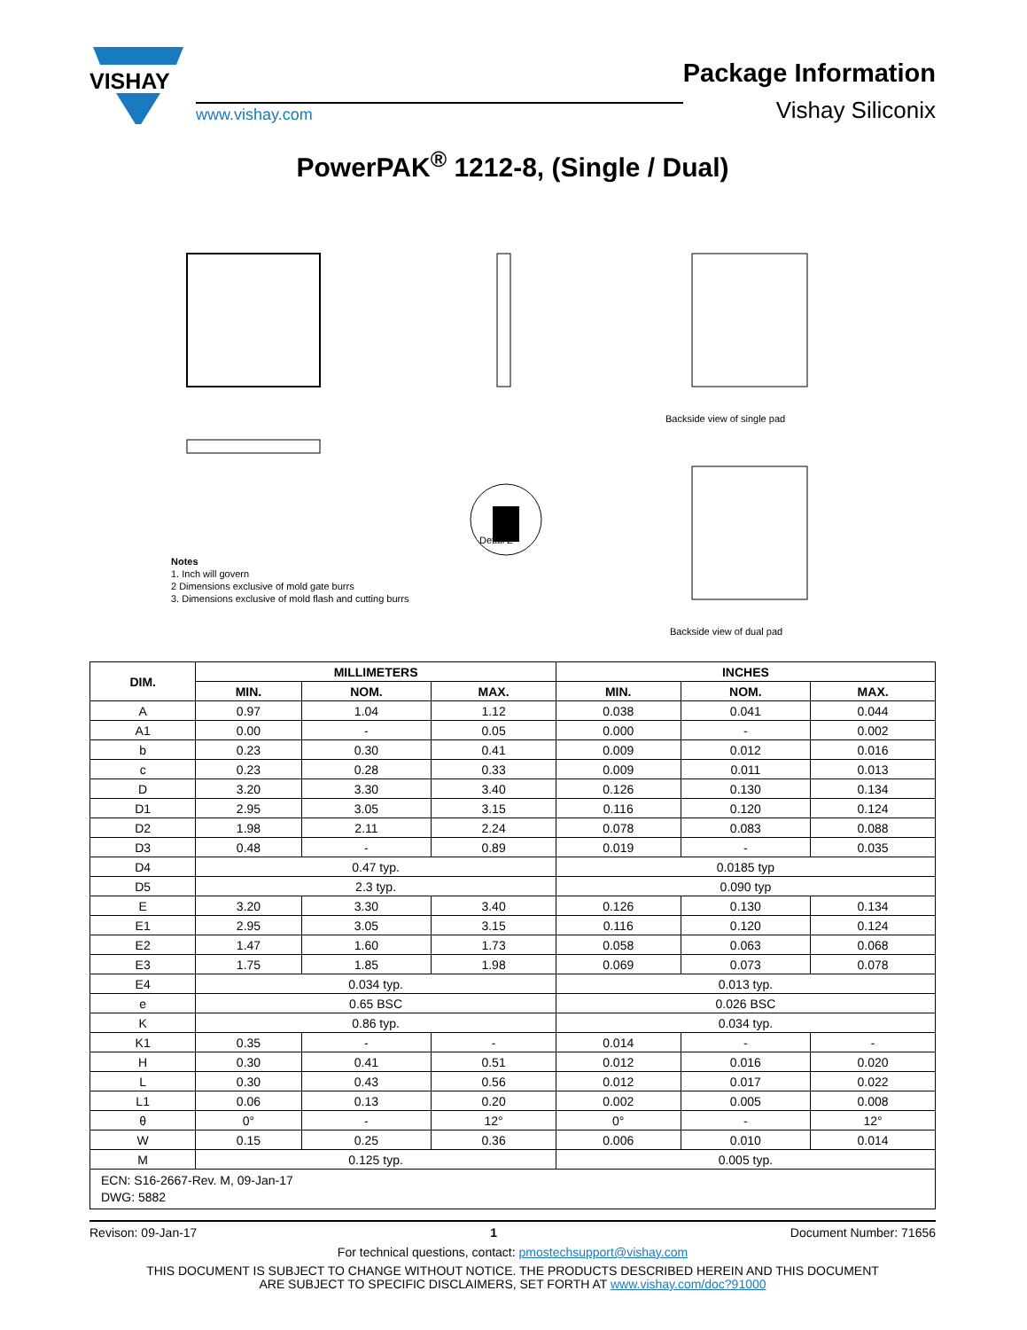VISHAY
www.vishay.com
Package Information
Vishay Siliconix
PowerPAK<sup>®</sup> 1212-8, (Single / Dual)
Detail Z
Backside view of single pad
Backside view of dual pad
Notes
1. Inch will govern
2 Dimensions exclusive of mold gate burrs
3. Dimensions exclusive of mold flash and cutting burrs
| DIM. | MILLIMETERS | | | INCHES | | |
| --- | --- | --- | --- | --- | --- | --- |
| | MIN. | NOM. | MAX. | MIN. | NOM. | MAX. |
| A | 0.97 | 1.04 | 1.12 | 0.038 | 0.041 | 0.044 |
| A1 | 0.00 | - | 0.05 | 0.000 | - | 0.002 |
| b | 0.23 | 0.30 | 0.41 | 0.009 | 0.012 | 0.016 |
| c | 0.23 | 0.28 | 0.33 | 0.009 | 0.011 | 0.013 |
| D | 3.20 | 3.30 | 3.40 | 0.126 | 0.130 | 0.134 |
| D1 | 2.95 | 3.05 | 3.15 | 0.116 | 0.120 | 0.124 |
| D2 | 1.98 | 2.11 | 2.24 | 0.078 | 0.083 | 0.088 |
| D3 | 0.48 | - | 0.89 | 0.019 | - | 0.035 |
| D4 | 0.47 typ. | | | 0.0185 typ | | |
| D5 | 2.3 typ. | | | 0.090 typ | | |
| E | 3.20 | 3.30 | 3.40 | 0.126 | 0.130 | 0.134 |
| E1 | 2.95 | 3.05 | 3.15 | 0.116 | 0.120 | 0.124 |
| E2 | 1.47 | 1.60 | 1.73 | 0.058 | 0.063 | 0.068 |
| E3 | 1.75 | 1.85 | 1.98 | 0.069 | 0.073 | 0.078 |
| E4 | 0.034 typ. | | | 0.013 typ. | | |
| e | 0.65 BSC | | | 0.026 BSC | | |
| K | 0.86 typ. | | | 0.034 typ. | | |
| K1 | 0.35 | - | - | 0.014 | - | - |
| H | 0.30 | 0.41 | 0.51 | 0.012 | 0.016 | 0.020 |
| L | 0.30 | 0.43 | 0.56 | 0.012 | 0.017 | 0.022 |
| L1 | 0.06 | 0.13 | 0.20 | 0.002 | 0.005 | 0.008 |
| θ | 0° | - | 12° | 0° | - | 12° |
| W | 0.15 | 0.25 | 0.36 | 0.006 | 0.010 | 0.014 |
| M | 0.125 typ. | | | 0.005 typ. | | |
| ECN: S16-2667-Rev. M, 09-Jan-17 DWG: 5882 | | | | | | |
Revison: 09-Jan-17 1 Document Number: 71656
For technical questions, contact: pmostechsupport@vishay.com
THIS DOCUMENT IS SUBJECT TO CHANGE WITHOUT NOTICE. THE PRODUCTS DESCRIBED HEREIN AND THIS DOCUMENT
ARE SUBJECT TO SPECIFIC DISCLAIMERS, SET FORTH AT www.vishay.com/doc?91000